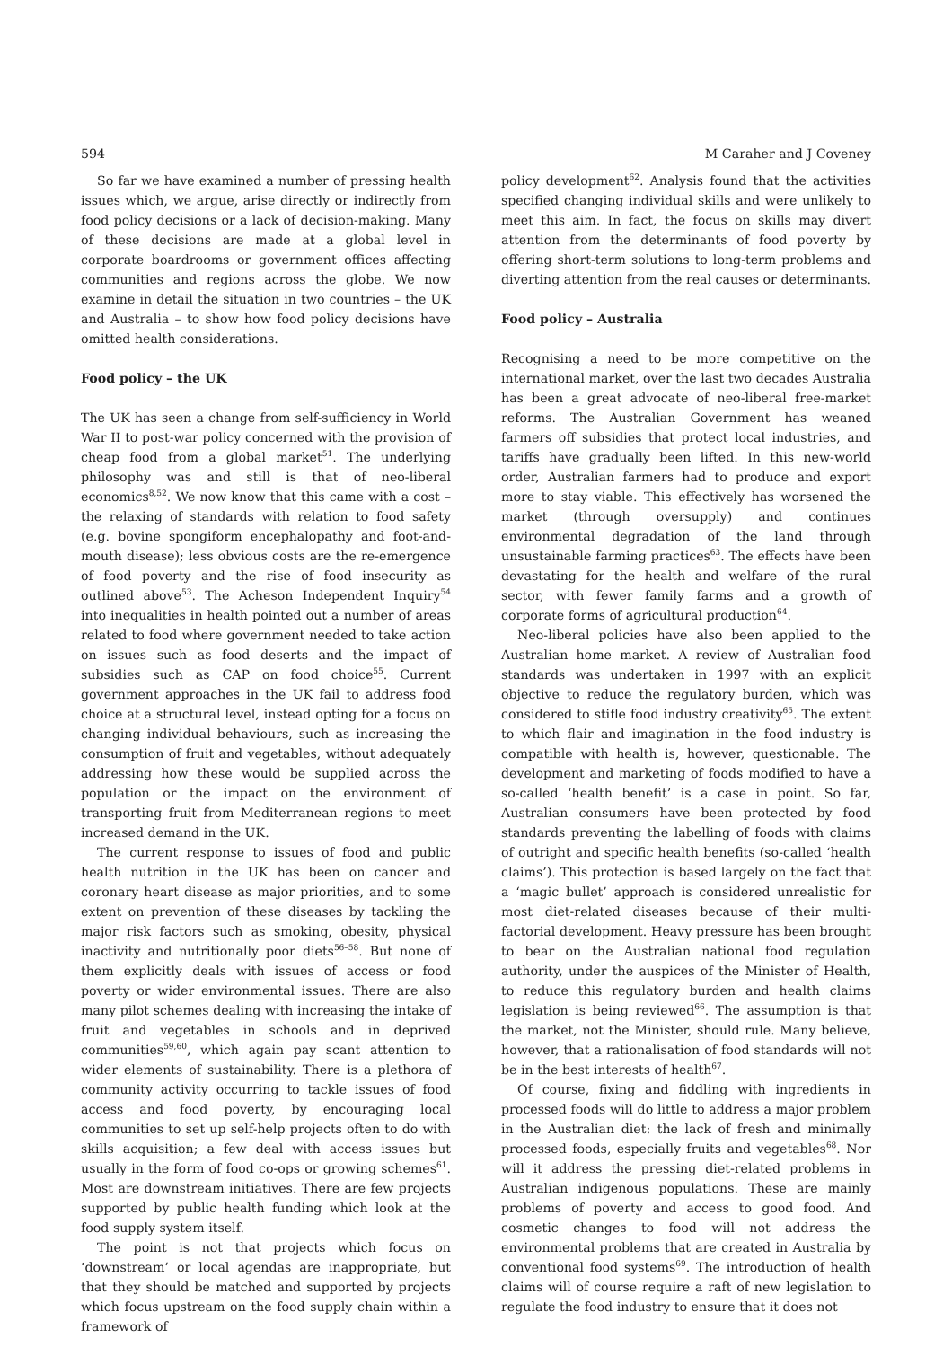594 M Caraher and J Coveney
So far we have examined a number of pressing health issues which, we argue, arise directly or indirectly from food policy decisions or a lack of decision-making. Many of these decisions are made at a global level in corporate boardrooms or government offices affecting communities and regions across the globe. We now examine in detail the situation in two countries – the UK and Australia – to show how food policy decisions have omitted health considerations.
Food policy – the UK
The UK has seen a change from self-sufficiency in World War II to post-war policy concerned with the provision of cheap food from a global market<sup>51</sup>. The underlying philosophy was and still is that of neo-liberal economics<sup>8,52</sup>. We now know that this came with a cost – the relaxing of standards with relation to food safety (e.g. bovine spongiform encephalopathy and foot-and-mouth disease); less obvious costs are the re-emergence of food poverty and the rise of food insecurity as outlined above<sup>53</sup>. The Acheson Independent Inquiry<sup>54</sup> into inequalities in health pointed out a number of areas related to food where government needed to take action on issues such as food deserts and the impact of subsidies such as CAP on food choice<sup>55</sup>. Current government approaches in the UK fail to address food choice at a structural level, instead opting for a focus on changing individual behaviours, such as increasing the consumption of fruit and vegetables, without adequately addressing how these would be supplied across the population or the impact on the environment of transporting fruit from Mediterranean regions to meet increased demand in the UK.
The current response to issues of food and public health nutrition in the UK has been on cancer and coronary heart disease as major priorities, and to some extent on prevention of these diseases by tackling the major risk factors such as smoking, obesity, physical inactivity and nutritionally poor diets<sup>56–58</sup>. But none of them explicitly deals with issues of access or food poverty or wider environmental issues. There are also many pilot schemes dealing with increasing the intake of fruit and vegetables in schools and in deprived communities<sup>59,60</sup>, which again pay scant attention to wider elements of sustainability. There is a plethora of community activity occurring to tackle issues of food access and food poverty, by encouraging local communities to set up self-help projects often to do with skills acquisition; a few deal with access issues but usually in the form of food co-ops or growing schemes<sup>61</sup>. Most are downstream initiatives. There are few projects supported by public health funding which look at the food supply system itself.
The point is not that projects which focus on ‘downstream’ or local agendas are inappropriate, but that they should be matched and supported by projects which focus upstream on the food supply chain within a framework of
policy development<sup>62</sup>. Analysis found that the activities specified changing individual skills and were unlikely to meet this aim. In fact, the focus on skills may divert attention from the determinants of food poverty by offering short-term solutions to long-term problems and diverting attention from the real causes or determinants.
Food policy – Australia
Recognising a need to be more competitive on the international market, over the last two decades Australia has been a great advocate of neo-liberal free-market reforms. The Australian Government has weaned farmers off subsidies that protect local industries, and tariffs have gradually been lifted. In this new-world order, Australian farmers had to produce and export more to stay viable. This effectively has worsened the market (through oversupply) and continues environmental degradation of the land through unsustainable farming practices<sup>63</sup>. The effects have been devastating for the health and welfare of the rural sector, with fewer family farms and a growth of corporate forms of agricultural production<sup>64</sup>.
Neo-liberal policies have also been applied to the Australian home market. A review of Australian food standards was undertaken in 1997 with an explicit objective to reduce the regulatory burden, which was considered to stifle food industry creativity<sup>65</sup>. The extent to which flair and imagination in the food industry is compatible with health is, however, questionable. The development and marketing of foods modified to have a so-called ‘health benefit’ is a case in point. So far, Australian consumers have been protected by food standards preventing the labelling of foods with claims of outright and specific health benefits (so-called ‘health claims’). This protection is based largely on the fact that a ‘magic bullet’ approach is considered unrealistic for most diet-related diseases because of their multi-factorial development. Heavy pressure has been brought to bear on the Australian national food regulation authority, under the auspices of the Minister of Health, to reduce this regulatory burden and health claims legislation is being reviewed<sup>66</sup>. The assumption is that the market, not the Minister, should rule. Many believe, however, that a rationalisation of food standards will not be in the best interests of health<sup>67</sup>.
Of course, fixing and fiddling with ingredients in processed foods will do little to address a major problem in the Australian diet: the lack of fresh and minimally processed foods, especially fruits and vegetables<sup>68</sup>. Nor will it address the pressing diet-related problems in Australian indigenous populations. These are mainly problems of poverty and access to good food. And cosmetic changes to food will not address the environmental problems that are created in Australia by conventional food systems<sup>69</sup>. The introduction of health claims will of course require a raft of new legislation to regulate the food industry to ensure that it does not